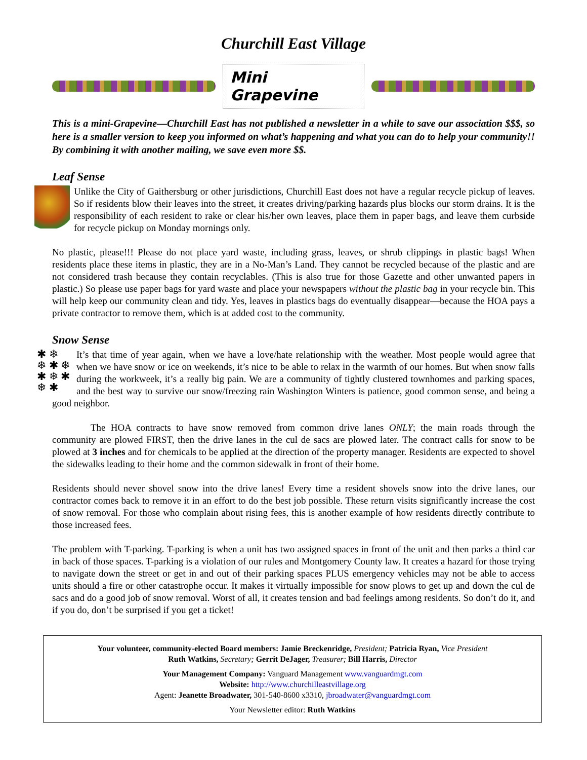Churchill East Village
Mini Grapevine
This is a mini-Grapevine—Churchill East has not published a newsletter in a while to save our association $$$, so here is a smaller version to keep you informed on what’s happening and what you can do to help your community!! By combining it with another mailing, we save even more $$.
Leaf Sense
Unlike the City of Gaithersburg or other jurisdictions, Churchill East does not have a regular recycle pickup of leaves. So if residents blow their leaves into the street, it creates driving/parking hazards plus blocks our storm drains. It is the responsibility of each resident to rake or clear his/her own leaves, place them in paper bags, and leave them curbside for recycle pickup on Monday mornings only.
No plastic, please!!! Please do not place yard waste, including grass, leaves, or shrub clippings in plastic bags! When residents place these items in plastic, they are in a No-Man’s Land. They cannot be recycled because of the plastic and are not considered trash because they contain recyclables. (This is also true for those Gazette and other unwanted papers in plastic.) So please use paper bags for yard waste and place your newspapers without the plastic bag in your recycle bin. This will help keep our community clean and tidy. Yes, leaves in plastics bags do eventually disappear—because the HOA pays a private contractor to remove them, which is at added cost to the community.
Snow Sense
✱ ❄
❄ ✱ ❄
✱ ❄ ✱
❄ ✱ It’s that time of year again, when we have a love/hate relationship with the weather. Most people would agree that when we have snow or ice on weekends, it’s nice to be able to relax in the warmth of our homes. But when snow falls during the workweek, it’s a really big pain. We are a community of tightly clustered townhomes and parking spaces, and the best way to survive our snow/freezing rain Washington Winters is patience, good common sense, and being a good neighbor.
The HOA contracts to have snow removed from common drive lanes ONLY; the main roads through the community are plowed FIRST, then the drive lanes in the cul de sacs are plowed later. The contract calls for snow to be plowed at 3 inches and for chemicals to be applied at the direction of the property manager. Residents are expected to shovel the sidewalks leading to their home and the common sidewalk in front of their home.
Residents should never shovel snow into the drive lanes! Every time a resident shovels snow into the drive lanes, our contractor comes back to remove it in an effort to do the best job possible. These return visits significantly increase the cost of snow removal. For those who complain about rising fees, this is another example of how residents directly contribute to those increased fees.
The problem with T-parking. T-parking is when a unit has two assigned spaces in front of the unit and then parks a third car in back of those spaces. T-parking is a violation of our rules and Montgomery County law. It creates a hazard for those trying to navigate down the street or get in and out of their parking spaces PLUS emergency vehicles may not be able to access units should a fire or other catastrophe occur. It makes it virtually impossible for snow plows to get up and down the cul de sacs and do a good job of snow removal. Worst of all, it creates tension and bad feelings among residents. So don’t do it, and if you do, don’t be surprised if you get a ticket!
Your volunteer, community-elected Board members: Jamie Breckenridge, President; Patricia Ryan, Vice President
Ruth Watkins, Secretary; Gerrit DeJager, Treasurer; Bill Harris, Director
Your Management Company: Vanguard Management www.vanguardmgt.com
Website: http://www.churchilleastvillage.org
Agent: Jeanette Broadwater, 301-540-8600 x3310, jbroadwater@vanguardmgt.com
Your Newsletter editor: Ruth Watkins